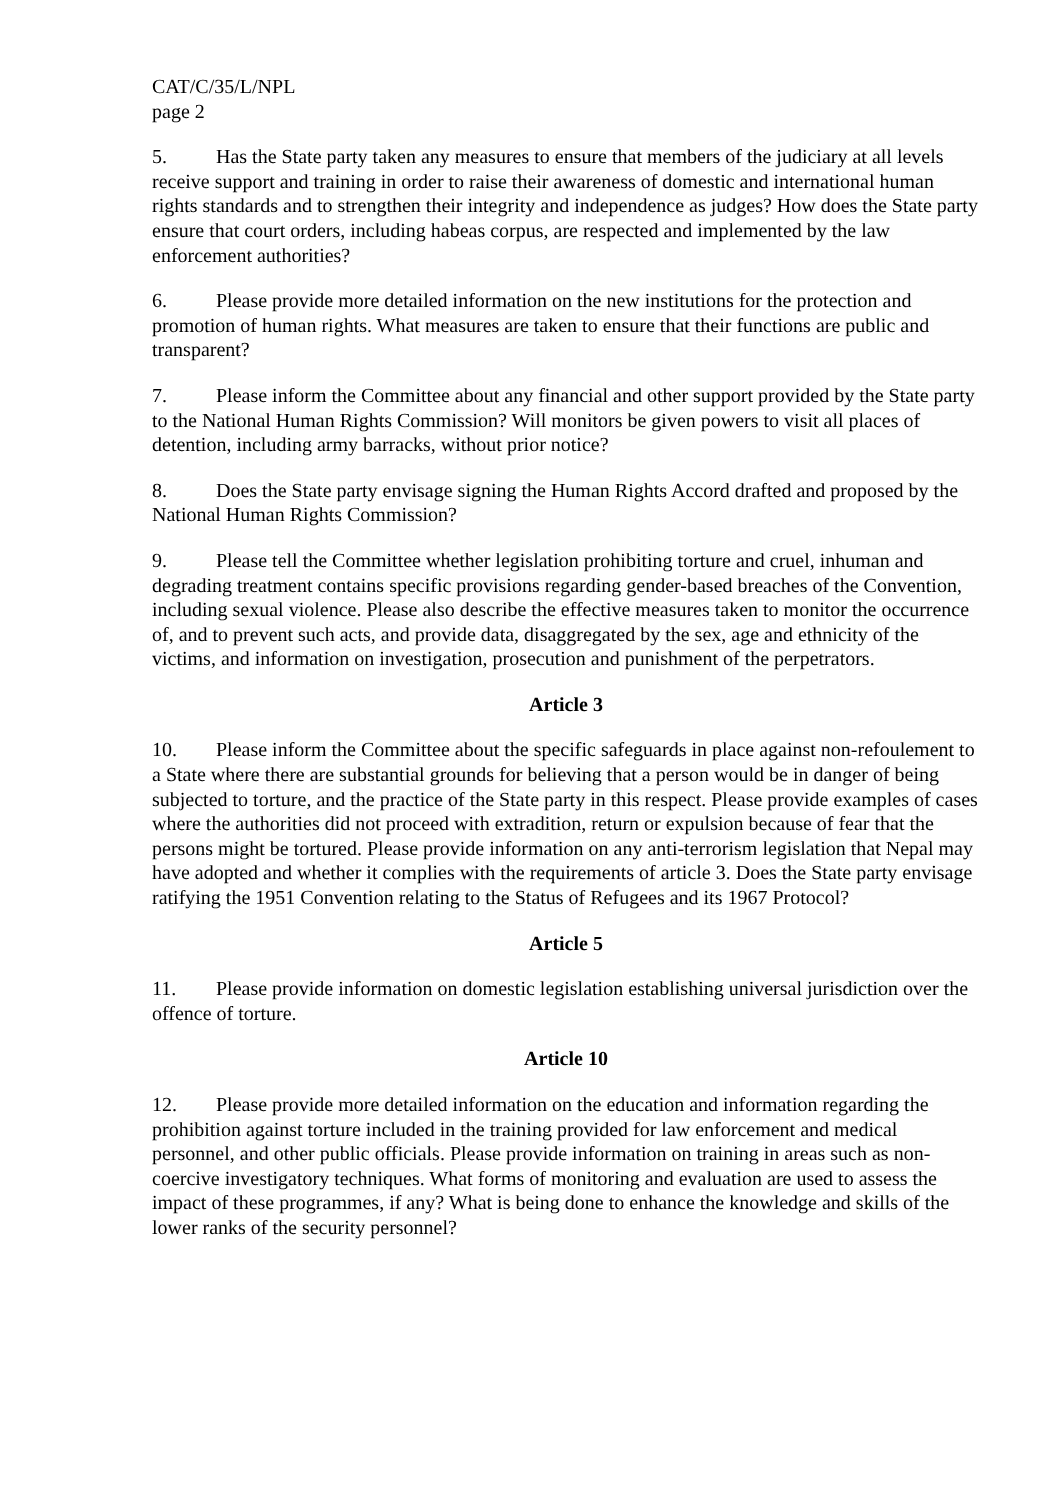CAT/C/35/L/NPL
page 2
5. Has the State party taken any measures to ensure that members of the judiciary at all levels receive support and training in order to raise their awareness of domestic and international human rights standards and to strengthen their integrity and independence as judges? How does the State party ensure that court orders, including habeas corpus, are respected and implemented by the law enforcement authorities?
6. Please provide more detailed information on the new institutions for the protection and promotion of human rights. What measures are taken to ensure that their functions are public and transparent?
7. Please inform the Committee about any financial and other support provided by the State party to the National Human Rights Commission? Will monitors be given powers to visit all places of detention, including army barracks, without prior notice?
8. Does the State party envisage signing the Human Rights Accord drafted and proposed by the National Human Rights Commission?
9. Please tell the Committee whether legislation prohibiting torture and cruel, inhuman and degrading treatment contains specific provisions regarding gender-based breaches of the Convention, including sexual violence. Please also describe the effective measures taken to monitor the occurrence of, and to prevent such acts, and provide data, disaggregated by the sex, age and ethnicity of the victims, and information on investigation, prosecution and punishment of the perpetrators.
Article 3
10. Please inform the Committee about the specific safeguards in place against non-refoulement to a State where there are substantial grounds for believing that a person would be in danger of being subjected to torture, and the practice of the State party in this respect. Please provide examples of cases where the authorities did not proceed with extradition, return or expulsion because of fear that the persons might be tortured. Please provide information on any anti-terrorism legislation that Nepal may have adopted and whether it complies with the requirements of article 3. Does the State party envisage ratifying the 1951 Convention relating to the Status of Refugees and its 1967 Protocol?
Article 5
11. Please provide information on domestic legislation establishing universal jurisdiction over the offence of torture.
Article 10
12. Please provide more detailed information on the education and information regarding the prohibition against torture included in the training provided for law enforcement and medical personnel, and other public officials. Please provide information on training in areas such as non-coercive investigatory techniques. What forms of monitoring and evaluation are used to assess the impact of these programmes, if any? What is being done to enhance the knowledge and skills of the lower ranks of the security personnel?